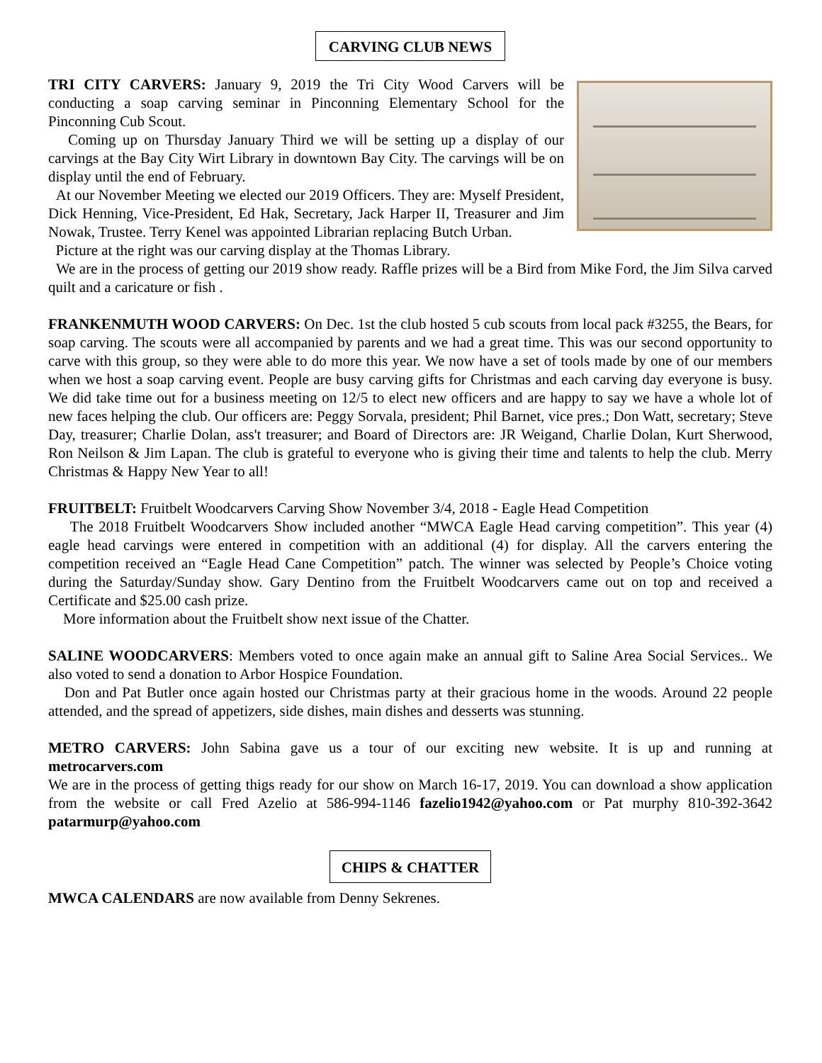CARVING CLUB NEWS
TRI CITY CARVERS: January 9, 2019 the Tri City Wood Carvers will be conducting a soap carving seminar in Pinconning Elementary School for the Pinconning Cub Scout.
Coming up on Thursday January Third we will be setting up a display of our carvings at the Bay City Wirt Library in downtown Bay City. The carvings will be on display until the end of February.
At our November Meeting we elected our 2019 Officers. They are: Myself President, Dick Henning, Vice-President, Ed Hak, Secretary, Jack Harper II, Treasurer and Jim Nowak, Trustee. Terry Kenel was appointed Librarian replacing Butch Urban.
Picture at the right was our carving display at the Thomas Library.
We are in the process of getting our 2019 show ready. Raffle prizes will be a Bird from Mike Ford, the Jim Silva carved quilt and a caricature or fish .
FRANKENMUTH WOOD CARVERS: On Dec. 1st the club hosted 5 cub scouts from local pack #3255, the Bears, for soap carving. The scouts were all accompanied by parents and we had a great time. This was our second opportunity to carve with this group, so they were able to do more this year. We now have a set of tools made by one of our members when we host a soap carving event. People are busy carving gifts for Christmas and each carving day everyone is busy. We did take time out for a business meeting on 12/5 to elect new officers and are happy to say we have a whole lot of new faces helping the club. Our officers are: Peggy Sorvala, president; Phil Barnet, vice pres.; Don Watt, secretary; Steve Day, treasurer; Charlie Dolan, ass't treasurer; and Board of Directors are: JR Weigand, Charlie Dolan, Kurt Sherwood, Ron Neilson & Jim Lapan. The club is grateful to everyone who is giving their time and talents to help the club. Merry Christmas & Happy New Year to all!
FRUITBELT: Fruitbelt Woodcarvers Carving Show November 3/4, 2018 - Eagle Head Competition
The 2018 Fruitbelt Woodcarvers Show included another “MWCA Eagle Head carving competition”. This year (4) eagle head carvings were entered in competition with an additional (4) for display. All the carvers entering the competition received an “Eagle Head Cane Competition” patch. The winner was selected by People’s Choice voting during the Saturday/Sunday show. Gary Dentino from the Fruitbelt Woodcarvers came out on top and received a Certificate and $25.00 cash prize.
More information about the Fruitbelt show next issue of the Chatter.
SALINE WOODCARVERS: Members voted to once again make an annual gift to Saline Area Social Services.. We also voted to send a donation to Arbor Hospice Foundation.
Don and Pat Butler once again hosted our Christmas party at their gracious home in the woods. Around 22 people attended, and the spread of appetizers, side dishes, main dishes and desserts was stunning.
METRO CARVERS: John Sabina gave us a tour of our exciting new website. It is up and running at metrocarvers.com
We are in the process of getting thigs ready for our show on March 16-17, 2019. You can download a show application from the website or call Fred Azelio at 586-994-1146 fazelio1942@yahoo.com or Pat murphy 810-392-3642 patarmurp@yahoo.com
CHIPS & CHATTER
MWCA CALENDARS are now available from Denny Sekrenes.